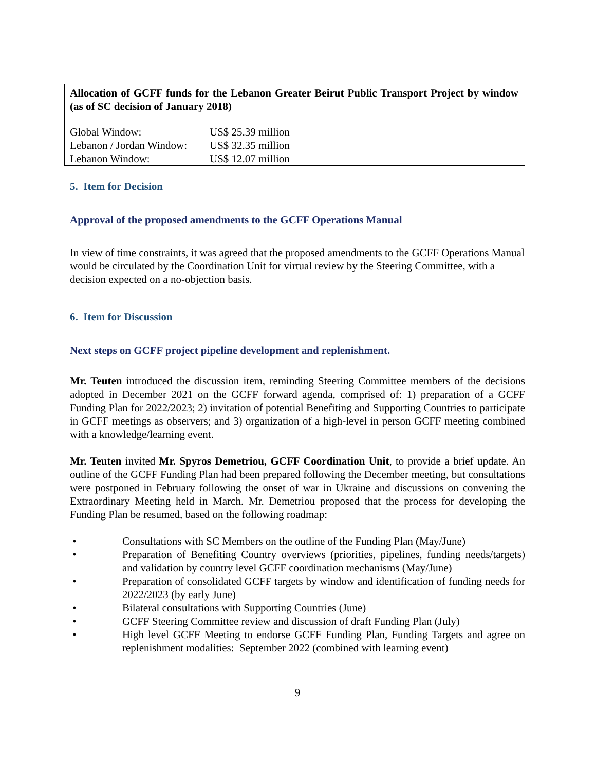Allocation of GCFF funds for the Lebanon Greater Beirut Public Transport Project by window (as of SC decision of January 2018)
| Global Window: | US$ 25.39 million |
| Lebanon / Jordan Window: | US$ 32.35 million |
| Lebanon Window: | US$ 12.07 million |
5. Item for Decision
Approval of the proposed amendments to the GCFF Operations Manual
In view of time constraints, it was agreed that the proposed amendments to the GCFF Operations Manual would be circulated by the Coordination Unit for virtual review by the Steering Committee, with a decision expected on a no-objection basis.
6. Item for Discussion
Next steps on GCFF project pipeline development and replenishment.
Mr. Teuten introduced the discussion item, reminding Steering Committee members of the decisions adopted in December 2021 on the GCFF forward agenda, comprised of: 1) preparation of a GCFF Funding Plan for 2022/2023; 2) invitation of potential Benefiting and Supporting Countries to participate in GCFF meetings as observers; and 3) organization of a high-level in person GCFF meeting combined with a knowledge/learning event.
Mr. Teuten invited Mr. Spyros Demetriou, GCFF Coordination Unit, to provide a brief update. An outline of the GCFF Funding Plan had been prepared following the December meeting, but consultations were postponed in February following the onset of war in Ukraine and discussions on convening the Extraordinary Meeting held in March. Mr. Demetriou proposed that the process for developing the Funding Plan be resumed, based on the following roadmap:
• Consultations with SC Members on the outline of the Funding Plan (May/June)
• Preparation of Benefiting Country overviews (priorities, pipelines, funding needs/targets) and validation by country level GCFF coordination mechanisms (May/June)
• Preparation of consolidated GCFF targets by window and identification of funding needs for 2022/2023 (by early June)
• Bilateral consultations with Supporting Countries (June)
• GCFF Steering Committee review and discussion of draft Funding Plan (July)
• High level GCFF Meeting to endorse GCFF Funding Plan, Funding Targets and agree on replenishment modalities: September 2022 (combined with learning event)
9